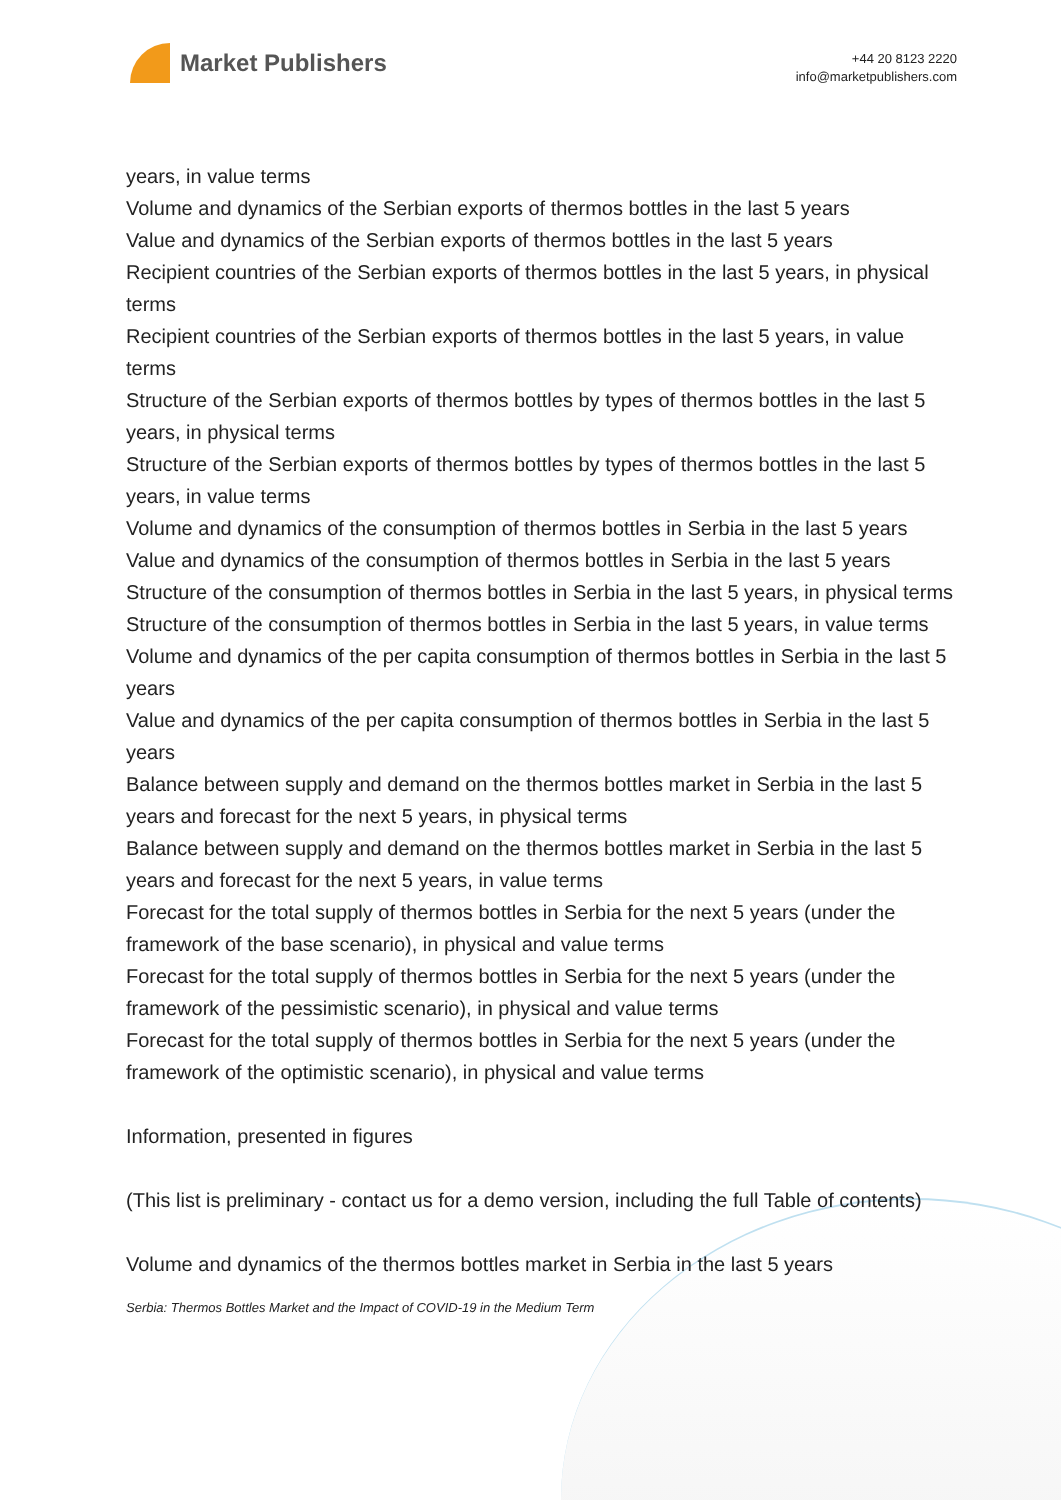Market Publishers
+44 20 8123 2220
info@marketpublishers.com
years, in value terms
Volume and dynamics of the Serbian exports of thermos bottles in the last 5 years
Value and dynamics of the Serbian exports of thermos bottles in the last 5 years
Recipient countries of the Serbian exports of thermos bottles in the last 5 years, in physical terms
Recipient countries of the Serbian exports of thermos bottles in the last 5 years, in value terms
Structure of the Serbian exports of thermos bottles by types of thermos bottles in the last 5 years, in physical terms
Structure of the Serbian exports of thermos bottles by types of thermos bottles in the last 5 years, in value terms
Volume and dynamics of the consumption of thermos bottles in Serbia in the last 5 years
Value and dynamics of the consumption of thermos bottles in Serbia in the last 5 years
Structure of the consumption of thermos bottles in Serbia in the last 5 years, in physical terms
Structure of the consumption of thermos bottles in Serbia in the last 5 years, in value terms
Volume and dynamics of the per capita consumption of thermos bottles in Serbia in the last 5 years
Value and dynamics of the per capita consumption of thermos bottles in Serbia in the last 5 years
Balance between supply and demand on the thermos bottles market in Serbia in the last 5 years and forecast for the next 5 years, in physical terms
Balance between supply and demand on the thermos bottles market in Serbia in the last 5 years and forecast for the next 5 years, in value terms
Forecast for the total supply of thermos bottles in Serbia for the next 5 years (under the framework of the base scenario), in physical and value terms
Forecast for the total supply of thermos bottles in Serbia for the next 5 years (under the framework of the pessimistic scenario), in physical and value terms
Forecast for the total supply of thermos bottles in Serbia for the next 5 years (under the framework of the optimistic scenario), in physical and value terms
Information, presented in figures
(This list is preliminary - contact us for a demo version, including the full Table of contents)
Volume and dynamics of the thermos bottles market in Serbia in the last 5 years
Serbia: Thermos Bottles Market and the Impact of COVID-19 in the Medium Term